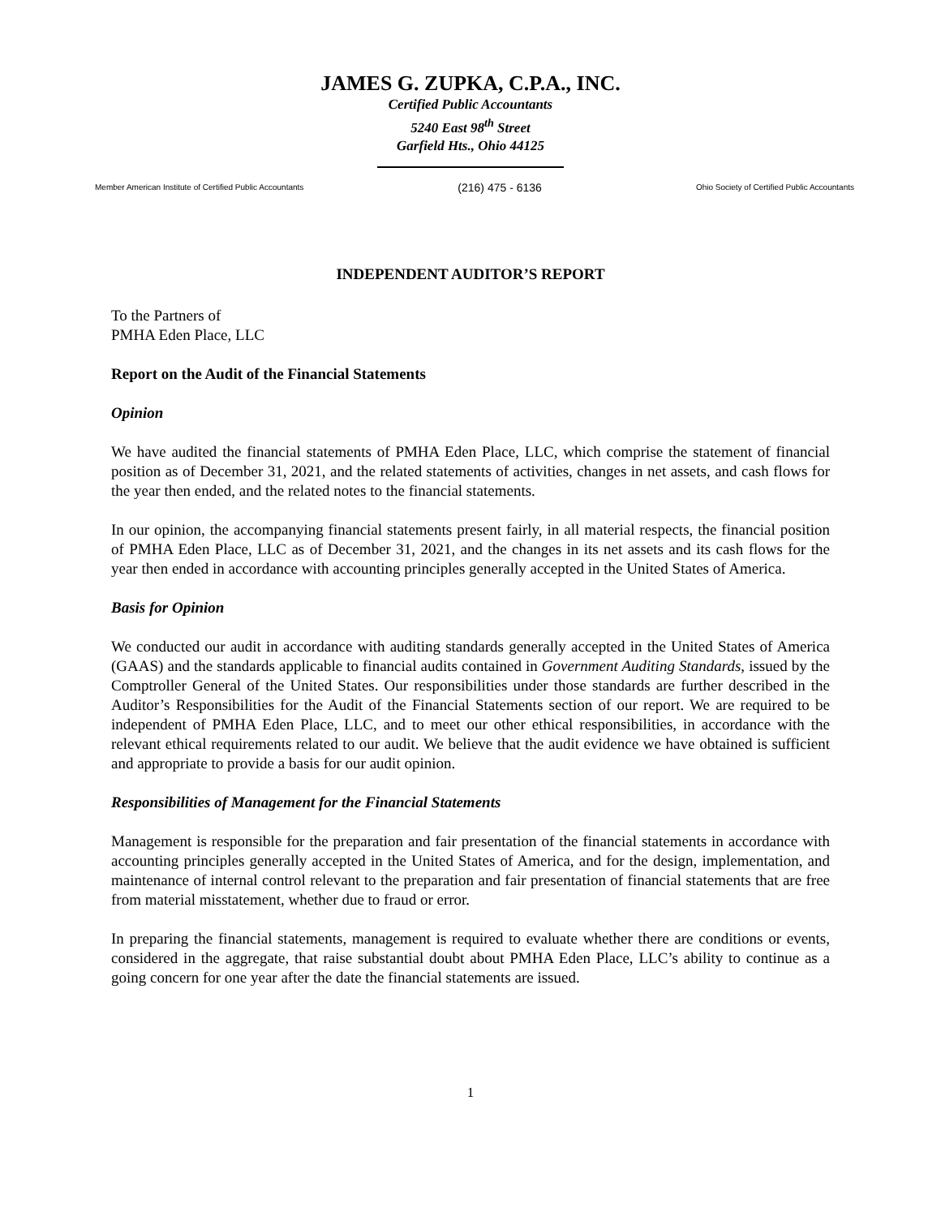JAMES G. ZUPKA, C.P.A., INC.
Certified Public Accountants
5240 East 98<sup>th</sup> Street
Garfield Hts., Ohio 44125
Member American Institute of Certified Public Accountants (216) 475 - 6136 Ohio Society of Certified Public Accountants
INDEPENDENT AUDITOR’S REPORT
To the Partners of
PMHA Eden Place, LLC
Report on the Audit of the Financial Statements
Opinion
We have audited the financial statements of PMHA Eden Place, LLC, which comprise the statement of financial position as of December 31, 2021, and the related statements of activities, changes in net assets, and cash flows for the year then ended, and the related notes to the financial statements.
In our opinion, the accompanying financial statements present fairly, in all material respects, the financial position of PMHA Eden Place, LLC as of December 31, 2021, and the changes in its net assets and its cash flows for the year then ended in accordance with accounting principles generally accepted in the United States of America.
Basis for Opinion
We conducted our audit in accordance with auditing standards generally accepted in the United States of America (GAAS) and the standards applicable to financial audits contained in Government Auditing Standards, issued by the Comptroller General of the United States. Our responsibilities under those standards are further described in the Auditor’s Responsibilities for the Audit of the Financial Statements section of our report. We are required to be independent of PMHA Eden Place, LLC, and to meet our other ethical responsibilities, in accordance with the relevant ethical requirements related to our audit. We believe that the audit evidence we have obtained is sufficient and appropriate to provide a basis for our audit opinion.
Responsibilities of Management for the Financial Statements
Management is responsible for the preparation and fair presentation of the financial statements in accordance with accounting principles generally accepted in the United States of America, and for the design, implementation, and maintenance of internal control relevant to the preparation and fair presentation of financial statements that are free from material misstatement, whether due to fraud or error.
In preparing the financial statements, management is required to evaluate whether there are conditions or events, considered in the aggregate, that raise substantial doubt about PMHA Eden Place, LLC’s ability to continue as a going concern for one year after the date the financial statements are issued.
1